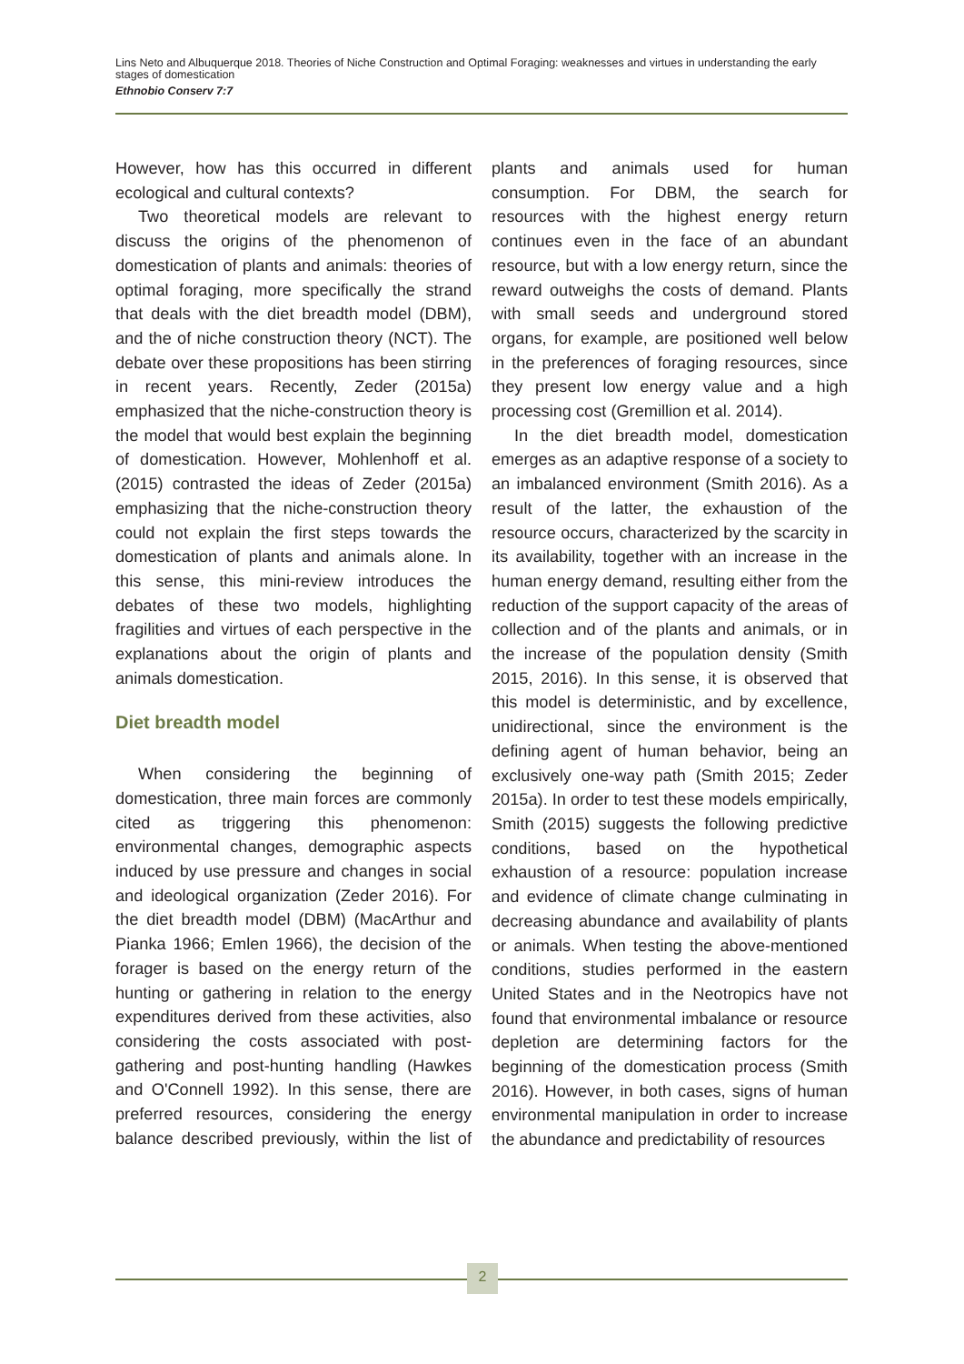Lins Neto and Albuquerque 2018. Theories of Niche Construction and Optimal Foraging: weaknesses and virtues in understanding the early stages of domestication
Ethnobio Conserv 7:7
However, how has this occurred in different ecological and cultural contexts?
Two theoretical models are relevant to discuss the origins of the phenomenon of domestication of plants and animals: theories of optimal foraging, more specifically the strand that deals with the diet breadth model (DBM), and the of niche construction theory (NCT). The debate over these propositions has been stirring in recent years. Recently, Zeder (2015a) emphasized that the niche-construction theory is the model that would best explain the beginning of domestication. However, Mohlenhoff et al. (2015) contrasted the ideas of Zeder (2015a) emphasizing that the niche-construction theory could not explain the first steps towards the domestication of plants and animals alone. In this sense, this mini-review introduces the debates of these two models, highlighting fragilities and virtues of each perspective in the explanations about the origin of plants and animals domestication.
Diet breadth model
When considering the beginning of domestication, three main forces are commonly cited as triggering this phenomenon: environmental changes, demographic aspects induced by use pressure and changes in social and ideological organization (Zeder 2016). For the diet breadth model (DBM) (MacArthur and Pianka 1966; Emlen 1966), the decision of the forager is based on the energy return of the hunting or gathering in relation to the energy expenditures derived from these activities, also considering the costs associated with post-gathering and post-hunting handling (Hawkes and O'Connell 1992). In this sense, there are preferred resources, considering the energy balance described previously, within the list of plants and animals used for human consumption. For DBM, the search for resources with the highest energy return continues even in the face of an abundant resource, but with a low energy return, since the reward outweighs the costs of demand. Plants with small seeds and underground stored organs, for example, are positioned well below in the preferences of foraging resources, since they present low energy value and a high processing cost (Gremillion et al. 2014).
In the diet breadth model, domestication emerges as an adaptive response of a society to an imbalanced environment (Smith 2016). As a result of the latter, the exhaustion of the resource occurs, characterized by the scarcity in its availability, together with an increase in the human energy demand, resulting either from the reduction of the support capacity of the areas of collection and of the plants and animals, or in the increase of the population density (Smith 2015, 2016). In this sense, it is observed that this model is deterministic, and by excellence, unidirectional, since the environment is the defining agent of human behavior, being an exclusively one-way path (Smith 2015; Zeder 2015a). In order to test these models empirically, Smith (2015) suggests the following predictive conditions, based on the hypothetical exhaustion of a resource: population increase and evidence of climate change culminating in decreasing abundance and availability of plants or animals. When testing the above-mentioned conditions, studies performed in the eastern United States and in the Neotropics have not found that environmental imbalance or resource depletion are determining factors for the beginning of the domestication process (Smith 2016). However, in both cases, signs of human environmental manipulation in order to increase the abundance and predictability of resources
2